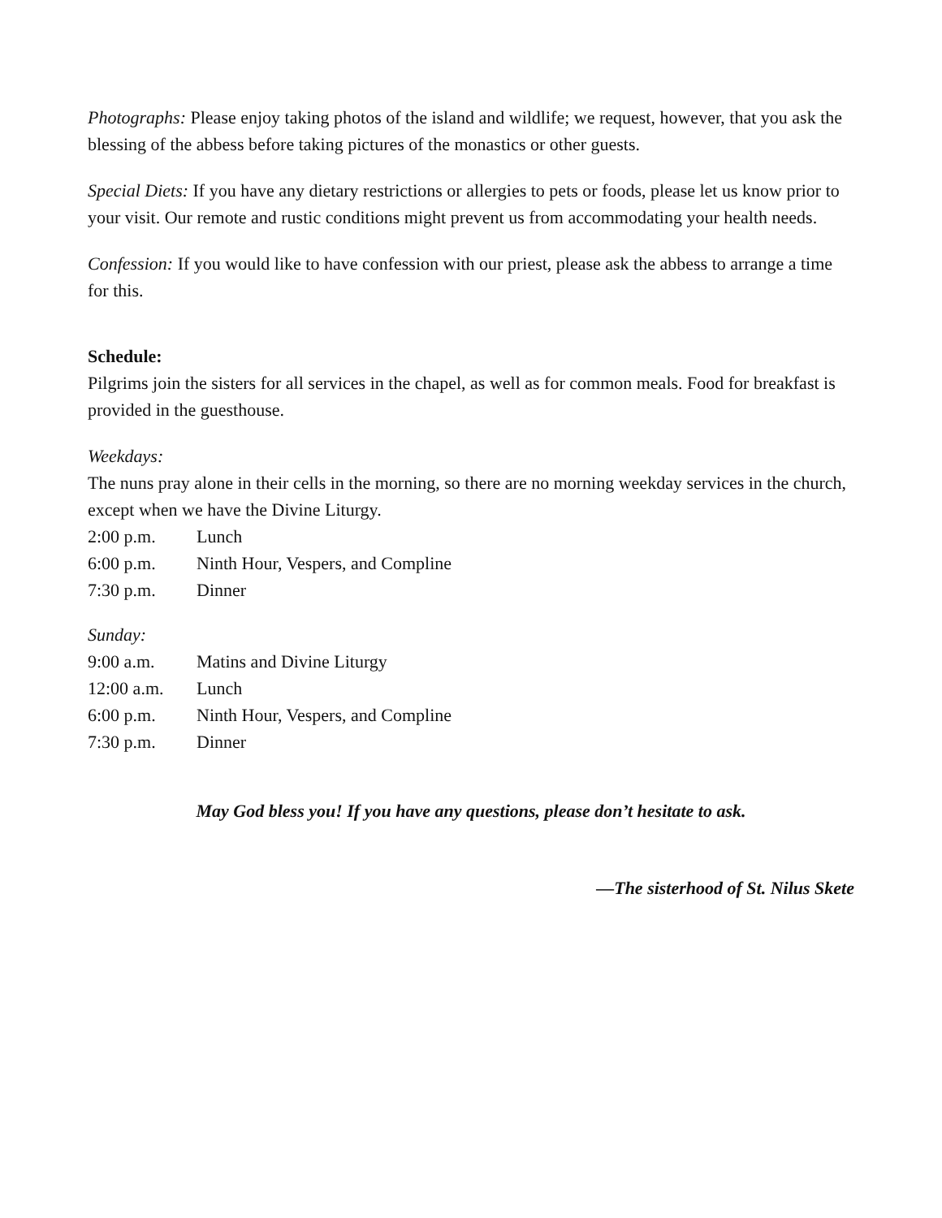Photographs: Please enjoy taking photos of the island and wildlife; we request, however, that you ask the blessing of the abbess before taking pictures of the monastics or other guests.
Special Diets: If you have any dietary restrictions or allergies to pets or foods, please let us know prior to your visit. Our remote and rustic conditions might prevent us from accommodating your health needs.
Confession: If you would like to have confession with our priest, please ask the abbess to arrange a time for this.
Schedule:
Pilgrims join the sisters for all services in the chapel, as well as for common meals. Food for breakfast is provided in the guesthouse.
Weekdays:
The nuns pray alone in their cells in the morning, so there are no morning weekday services in the church, except when we have the Divine Liturgy.
| 2:00 p.m. | Lunch |
| 6:00 p.m. | Ninth Hour, Vespers, and Compline |
| 7:30 p.m. | Dinner |
Sunday:
| 9:00 a.m. | Matins and Divine Liturgy |
| 12:00 a.m. | Lunch |
| 6:00 p.m. | Ninth Hour, Vespers, and Compline |
| 7:30 p.m. | Dinner |
May God bless you! If you have any questions, please don’t hesitate to ask.
—The sisterhood of St. Nilus Skete